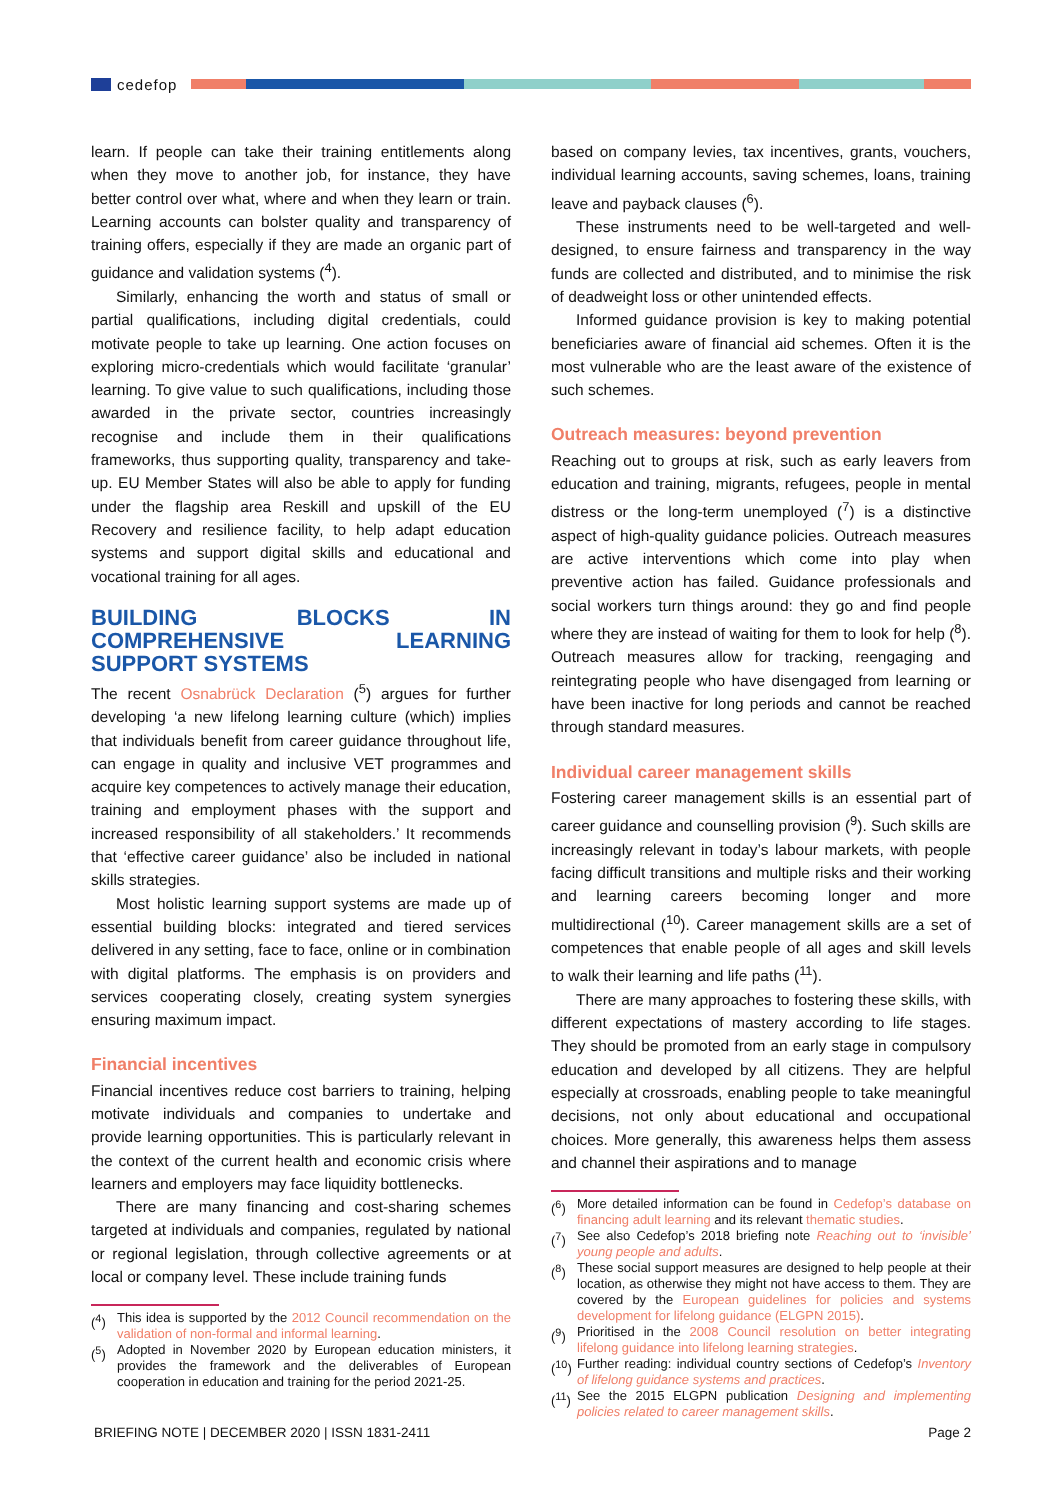cedefop
learn. If people can take their training entitlements along when they move to another job, for instance, they have better control over what, where and when they learn or train. Learning accounts can bolster quality and transparency of training offers, especially if they are made an organic part of guidance and validation systems (<sup>4</sup>).
Similarly, enhancing the worth and status of small or partial qualifications, including digital credentials, could motivate people to take up learning. One action focuses on exploring micro-credentials which would facilitate ‘granular’ learning. To give value to such qualifications, including those awarded in the private sector, countries increasingly recognise and include them in their qualifications frameworks, thus supporting quality, transparency and take-up. EU Member States will also be able to apply for funding under the flagship area Reskill and upskill of the EU Recovery and resilience facility, to help adapt education systems and support digital skills and educational and vocational training for all ages.
BUILDING BLOCKS IN COMPREHENSIVE LEARNING SUPPORT SYSTEMS
The recent Osnabrück Declaration (<sup>5</sup>) argues for further developing ‘a new lifelong learning culture (which) implies that individuals benefit from career guidance throughout life, can engage in quality and inclusive VET programmes and acquire key competences to actively manage their education, training and employment phases with the support and increased responsibility of all stakeholders.’ It recommends that ‘effective career guidance’ also be included in national skills strategies.
Most holistic learning support systems are made up of essential building blocks: integrated and tiered services delivered in any setting, face to face, online or in combination with digital platforms. The emphasis is on providers and services cooperating closely, creating system synergies ensuring maximum impact.
Financial incentives
Financial incentives reduce cost barriers to training, helping motivate individuals and companies to undertake and provide learning opportunities. This is particularly relevant in the context of the current health and economic crisis where learners and employers may face liquidity bottlenecks.
There are many financing and cost-sharing schemes targeted at individuals and companies, regulated by national or regional legislation, through collective agreements or at local or company level. These include training funds
(<sup>4</sup>) This idea is supported by the 2012 Council recommendation on the validation of non-formal and informal learning.
(<sup>5</sup>) Adopted in November 2020 by European education ministers, it provides the framework and the deliverables of European cooperation in education and training for the period 2021-25.
based on company levies, tax incentives, grants, vouchers, individual learning accounts, saving schemes, loans, training leave and payback clauses (<sup>6</sup>).
These instruments need to be well-targeted and well-designed, to ensure fairness and transparency in the way funds are collected and distributed, and to minimise the risk of deadweight loss or other unintended effects.
Informed guidance provision is key to making potential beneficiaries aware of financial aid schemes. Often it is the most vulnerable who are the least aware of the existence of such schemes.
Outreach measures: beyond prevention
Reaching out to groups at risk, such as early leavers from education and training, migrants, refugees, people in mental distress or the long-term unemployed (<sup>7</sup>) is a distinctive aspect of high-quality guidance policies. Outreach measures are active interventions which come into play when preventive action has failed. Guidance professionals and social workers turn things around: they go and find people where they are instead of waiting for them to look for help (<sup>8</sup>). Outreach measures allow for tracking, reengaging and reintegrating people who have disengaged from learning or have been inactive for long periods and cannot be reached through standard measures.
Individual career management skills
Fostering career management skills is an essential part of career guidance and counselling provision (<sup>9</sup>). Such skills are increasingly relevant in today’s labour markets, with people facing difficult transitions and multiple risks and their working and learning careers becoming longer and more multidirectional (<sup>10</sup>). Career management skills are a set of competences that enable people of all ages and skill levels to walk their learning and life paths (<sup>11</sup>).
There are many approaches to fostering these skills, with different expectations of mastery according to life stages. They should be promoted from an early stage in compulsory education and developed by all citizens. They are helpful especially at crossroads, enabling people to take meaningful decisions, not only about educational and occupational choices. More generally, this awareness helps them assess and channel their aspirations and to manage
(<sup>6</sup>) More detailed information can be found in Cedefop’s database on financing adult learning and its relevant thematic studies.
(<sup>7</sup>) See also Cedefop’s 2018 briefing note Reaching out to ‘invisible’ young people and adults.
(<sup>8</sup>) These social support measures are designed to help people at their location, as otherwise they might not have access to them. They are covered by the European guidelines for policies and systems development for lifelong guidance (ELGPN 2015).
(<sup>9</sup>) Prioritised in the 2008 Council resolution on better integrating lifelong guidance into lifelong learning strategies.
(<sup>10</sup>) Further reading: individual country sections of Cedefop’s Inventory of lifelong guidance systems and practices.
(<sup>11</sup>) See the 2015 ELGPN publication Designing and implementing policies related to career management skills.
BRIEFING NOTE | DECEMBER 2020 | ISSN 1831-2411 Page 2